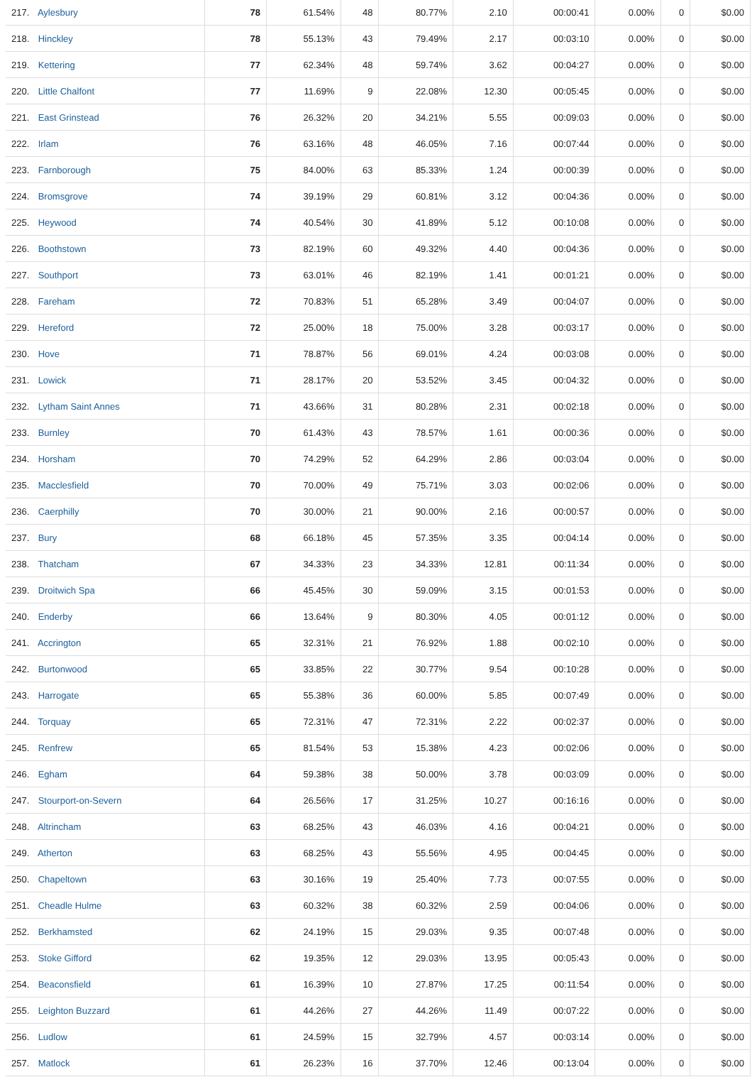| 217. Aylesbury | 78 | 61.54% | 48 | 80.77% | 2.10 | 00:00:41 | 0.00% | 0 | $0.00 |
| 218. Hinckley | 78 | 55.13% | 43 | 79.49% | 2.17 | 00:03:10 | 0.00% | 0 | $0.00 |
| 219. Kettering | 77 | 62.34% | 48 | 59.74% | 3.62 | 00:04:27 | 0.00% | 0 | $0.00 |
| 220. Little Chalfont | 77 | 11.69% | 9 | 22.08% | 12.30 | 00:05:45 | 0.00% | 0 | $0.00 |
| 221. East Grinstead | 76 | 26.32% | 20 | 34.21% | 5.55 | 00:09:03 | 0.00% | 0 | $0.00 |
| 222. Irlam | 76 | 63.16% | 48 | 46.05% | 7.16 | 00:07:44 | 0.00% | 0 | $0.00 |
| 223. Farnborough | 75 | 84.00% | 63 | 85.33% | 1.24 | 00:00:39 | 0.00% | 0 | $0.00 |
| 224. Bromsgrove | 74 | 39.19% | 29 | 60.81% | 3.12 | 00:04:36 | 0.00% | 0 | $0.00 |
| 225. Heywood | 74 | 40.54% | 30 | 41.89% | 5.12 | 00:10:08 | 0.00% | 0 | $0.00 |
| 226. Boothstown | 73 | 82.19% | 60 | 49.32% | 4.40 | 00:04:36 | 0.00% | 0 | $0.00 |
| 227. Southport | 73 | 63.01% | 46 | 82.19% | 1.41 | 00:01:21 | 0.00% | 0 | $0.00 |
| 228. Fareham | 72 | 70.83% | 51 | 65.28% | 3.49 | 00:04:07 | 0.00% | 0 | $0.00 |
| 229. Hereford | 72 | 25.00% | 18 | 75.00% | 3.28 | 00:03:17 | 0.00% | 0 | $0.00 |
| 230. Hove | 71 | 78.87% | 56 | 69.01% | 4.24 | 00:03:08 | 0.00% | 0 | $0.00 |
| 231. Lowick | 71 | 28.17% | 20 | 53.52% | 3.45 | 00:04:32 | 0.00% | 0 | $0.00 |
| 232. Lytham Saint Annes | 71 | 43.66% | 31 | 80.28% | 2.31 | 00:02:18 | 0.00% | 0 | $0.00 |
| 233. Burnley | 70 | 61.43% | 43 | 78.57% | 1.61 | 00:00:36 | 0.00% | 0 | $0.00 |
| 234. Horsham | 70 | 74.29% | 52 | 64.29% | 2.86 | 00:03:04 | 0.00% | 0 | $0.00 |
| 235. Macclesfield | 70 | 70.00% | 49 | 75.71% | 3.03 | 00:02:06 | 0.00% | 0 | $0.00 |
| 236. Caerphilly | 70 | 30.00% | 21 | 90.00% | 2.16 | 00:00:57 | 0.00% | 0 | $0.00 |
| 237. Bury | 68 | 66.18% | 45 | 57.35% | 3.35 | 00:04:14 | 0.00% | 0 | $0.00 |
| 238. Thatcham | 67 | 34.33% | 23 | 34.33% | 12.81 | 00:11:34 | 0.00% | 0 | $0.00 |
| 239. Droitwich Spa | 66 | 45.45% | 30 | 59.09% | 3.15 | 00:01:53 | 0.00% | 0 | $0.00 |
| 240. Enderby | 66 | 13.64% | 9 | 80.30% | 4.05 | 00:01:12 | 0.00% | 0 | $0.00 |
| 241. Accrington | 65 | 32.31% | 21 | 76.92% | 1.88 | 00:02:10 | 0.00% | 0 | $0.00 |
| 242. Burtonwood | 65 | 33.85% | 22 | 30.77% | 9.54 | 00:10:28 | 0.00% | 0 | $0.00 |
| 243. Harrogate | 65 | 55.38% | 36 | 60.00% | 5.85 | 00:07:49 | 0.00% | 0 | $0.00 |
| 244. Torquay | 65 | 72.31% | 47 | 72.31% | 2.22 | 00:02:37 | 0.00% | 0 | $0.00 |
| 245. Renfrew | 65 | 81.54% | 53 | 15.38% | 4.23 | 00:02:06 | 0.00% | 0 | $0.00 |
| 246. Egham | 64 | 59.38% | 38 | 50.00% | 3.78 | 00:03:09 | 0.00% | 0 | $0.00 |
| 247. Stourport-on-Severn | 64 | 26.56% | 17 | 31.25% | 10.27 | 00:16:16 | 0.00% | 0 | $0.00 |
| 248. Altrincham | 63 | 68.25% | 43 | 46.03% | 4.16 | 00:04:21 | 0.00% | 0 | $0.00 |
| 249. Atherton | 63 | 68.25% | 43 | 55.56% | 4.95 | 00:04:45 | 0.00% | 0 | $0.00 |
| 250. Chapeltown | 63 | 30.16% | 19 | 25.40% | 7.73 | 00:07:55 | 0.00% | 0 | $0.00 |
| 251. Cheadle Hulme | 63 | 60.32% | 38 | 60.32% | 2.59 | 00:04:06 | 0.00% | 0 | $0.00 |
| 252. Berkhamsted | 62 | 24.19% | 15 | 29.03% | 9.35 | 00:07:48 | 0.00% | 0 | $0.00 |
| 253. Stoke Gifford | 62 | 19.35% | 12 | 29.03% | 13.95 | 00:05:43 | 0.00% | 0 | $0.00 |
| 254. Beaconsfield | 61 | 16.39% | 10 | 27.87% | 17.25 | 00:11:54 | 0.00% | 0 | $0.00 |
| 255. Leighton Buzzard | 61 | 44.26% | 27 | 44.26% | 11.49 | 00:07:22 | 0.00% | 0 | $0.00 |
| 256. Ludlow | 61 | 24.59% | 15 | 32.79% | 4.57 | 00:03:14 | 0.00% | 0 | $0.00 |
| 257. Matlock | 61 | 26.23% | 16 | 37.70% | 12.46 | 00:13:04 | 0.00% | 0 | $0.00 |